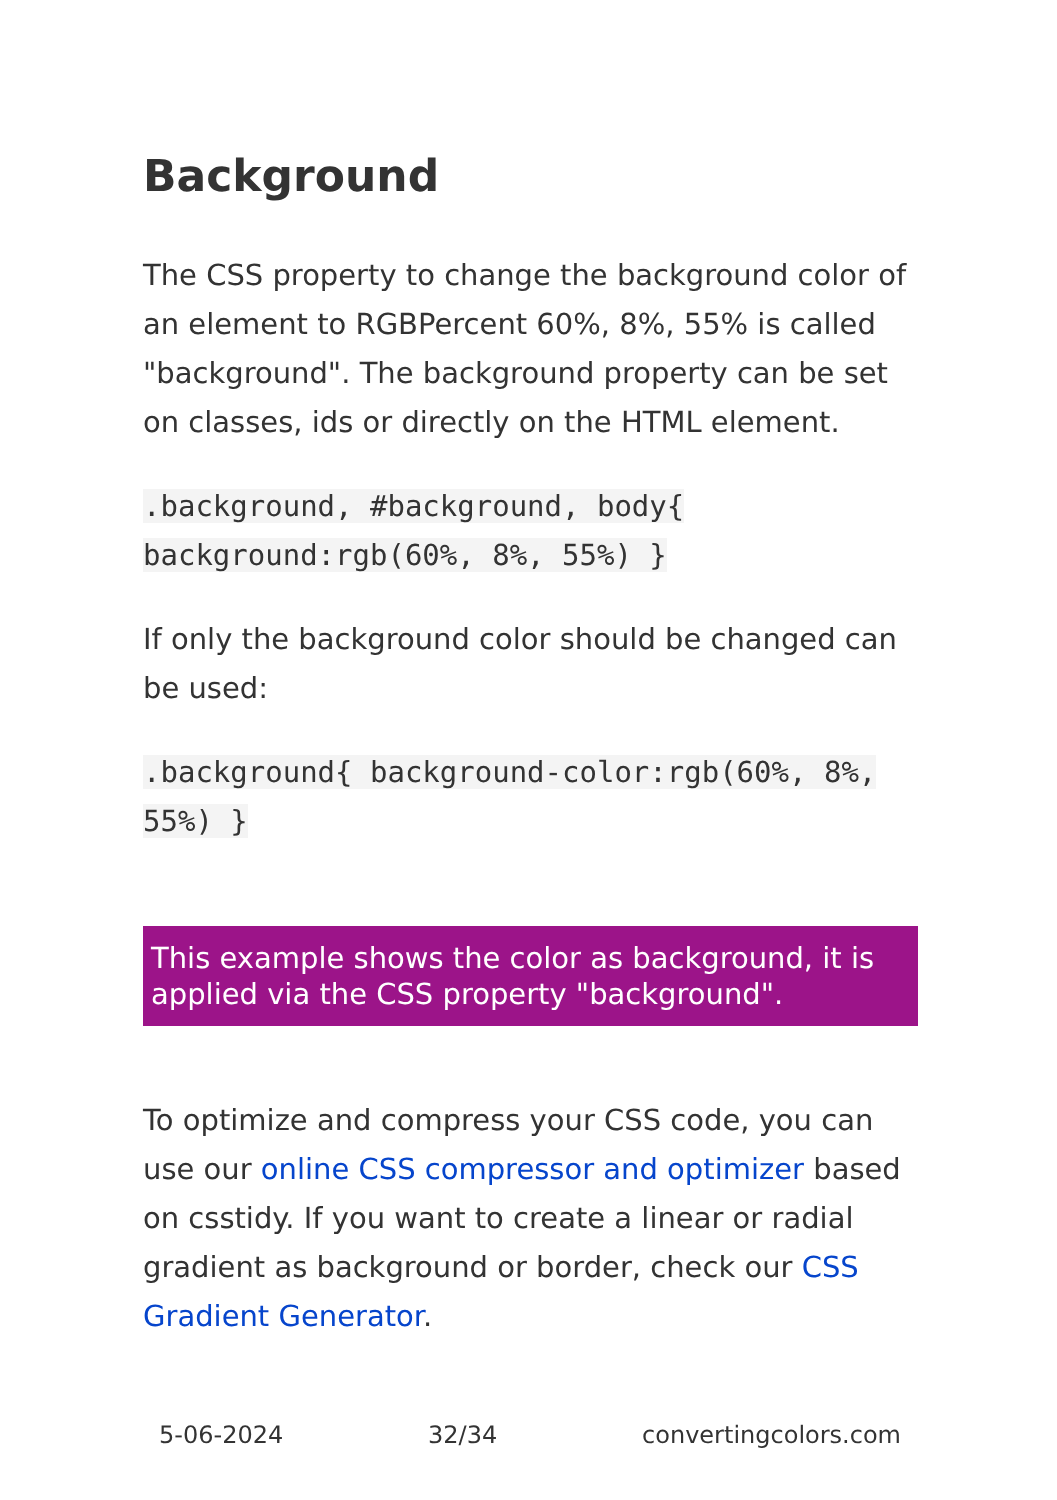Background
The CSS property to change the background color of an element to RGBPercent 60%, 8%, 55% is called "background". The background property can be set on classes, ids or directly on the HTML element.
.background, #background, body{ background:rgb(60%, 8%, 55%) }
If only the background color should be changed can be used:
.background{ background-color:rgb(60%, 8%, 55%) }
This example shows the color as background, it is applied via the CSS property "background".
To optimize and compress your CSS code, you can use our online CSS compressor and optimizer based on csstidy. If you want to create a linear or radial gradient as background or border, check our CSS Gradient Generator.
5-06-2024 32/34 convertingcolors.com